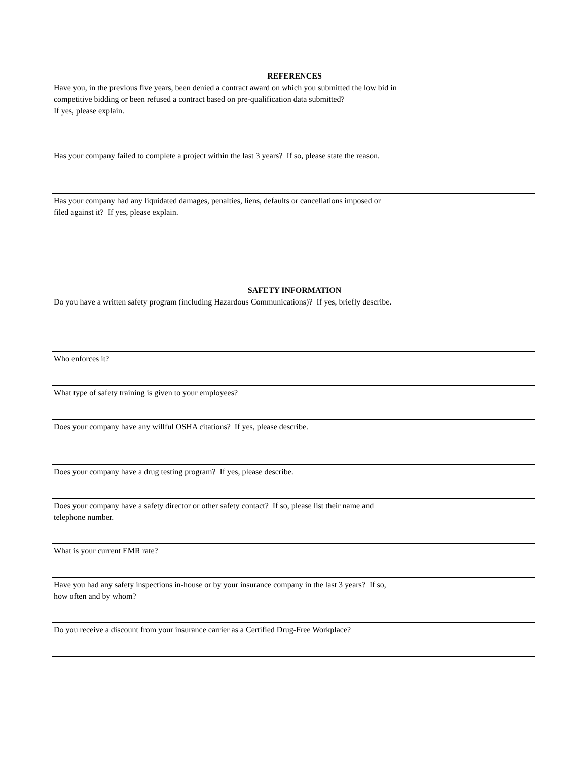REFERENCES
Have you, in the previous five years, been denied a contract award on which you submitted the low bid in
competitive bidding or been refused a contract based on pre-qualification data submitted?
If yes, please explain.
Has your company failed to complete a project within the last 3 years? If so, please state the reason.
Has your company had any liquidated damages, penalties, liens, defaults or cancellations imposed or
filed against it? If yes, please explain.
SAFETY INFORMATION
Do you have a written safety program (including Hazardous Communications)? If yes, briefly describe.
Who enforces it?
What type of safety training is given to your employees?
Does your company have any willful OSHA citations? If yes, please describe.
Does your company have a drug testing program? If yes, please describe.
Does your company have a safety director or other safety contact? If so, please list their name and
telephone number.
What is your current EMR rate?
Have you had any safety inspections in-house or by your insurance company in the last 3 years? If so,
how often and by whom?
Do you receive a discount from your insurance carrier as a Certified Drug-Free Workplace?